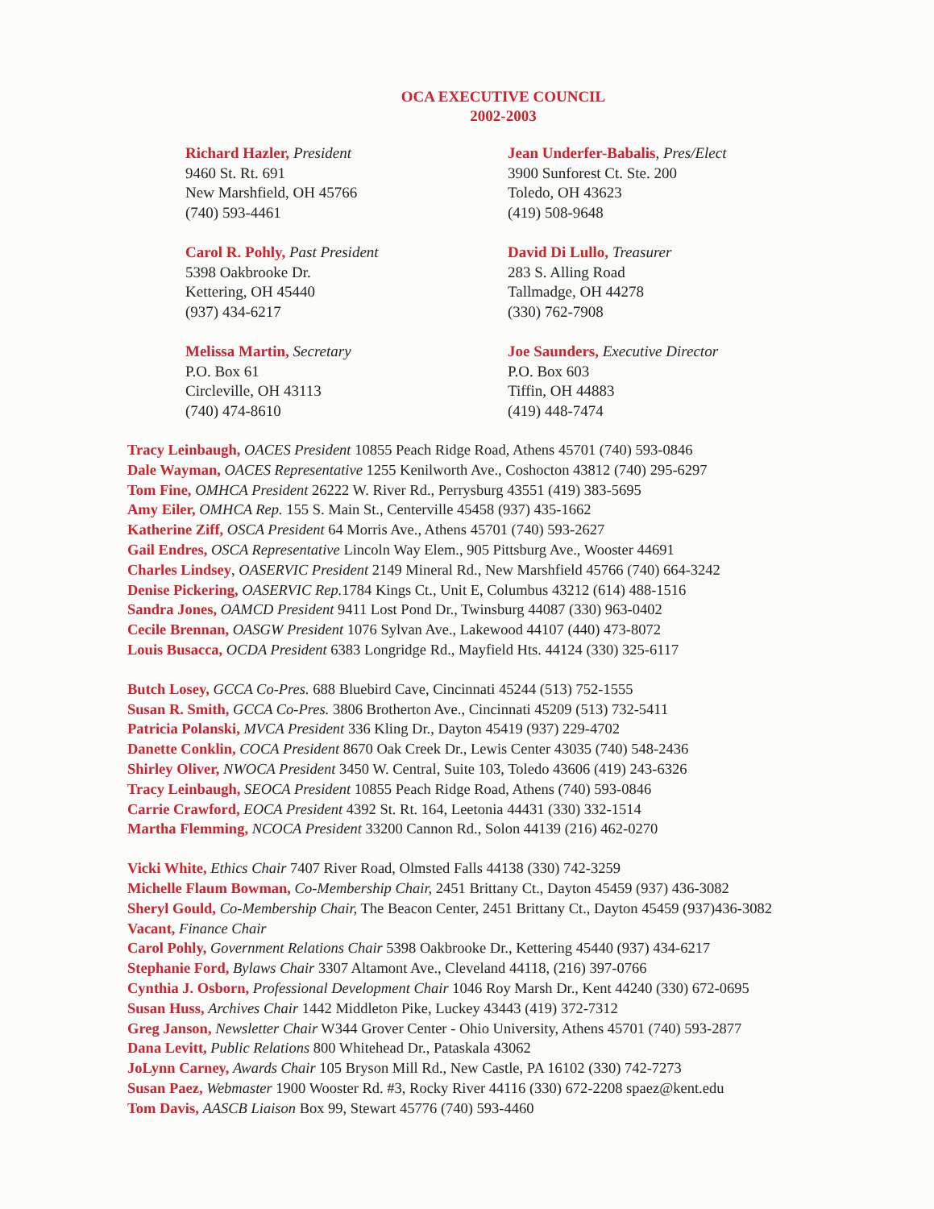OCA EXECUTIVE COUNCIL
2002-2003
Richard Hazler, President
9460 St. Rt. 691
New Marshfield, OH 45766
(740) 593-4461
Carol R. Pohly, Past President
5398 Oakbrooke Dr.
Kettering, OH 45440
(937) 434-6217
Melissa Martin, Secretary
P.O. Box 61
Circleville, OH 43113
(740) 474-8610
Jean Underfer-Babalis, Pres/Elect
3900 Sunforest Ct. Ste. 200
Toledo, OH 43623
(419) 508-9648
David Di Lullo, Treasurer
283 S. Alling Road
Tallmadge, OH 44278
(330) 762-7908
Joe Saunders, Executive Director
P.O. Box 603
Tiffin, OH 44883
(419) 448-7474
Tracy Leinbaugh, OACES President 10855 Peach Ridge Road, Athens 45701 (740) 593-0846
Dale Wayman, OACES Representative 1255 Kenilworth Ave., Coshocton 43812 (740) 295-6297
Tom Fine, OMHCA President 26222 W. River Rd., Perrysburg 43551 (419) 383-5695
Amy Eiler, OMHCA Rep. 155 S. Main St., Centerville 45458 (937) 435-1662
Katherine Ziff, OSCA President 64 Morris Ave., Athens 45701 (740) 593-2627
Gail Endres, OSCA Representative Lincoln Way Elem., 905 Pittsburg Ave., Wooster 44691
Charles Lindsey, OASERVIC President 2149 Mineral Rd., New Marshfield 45766 (740) 664-3242
Denise Pickering, OASERVIC Rep. 1784 Kings Ct., Unit E, Columbus 43212 (614) 488-1516
Sandra Jones, OAMCD President 9411 Lost Pond Dr., Twinsburg 44087 (330) 963-0402
Cecile Brennan, OASGW President 1076 Sylvan Ave., Lakewood 44107 (440) 473-8072
Louis Busacca, OCDA President 6383 Longridge Rd., Mayfield Hts. 44124 (330) 325-6117
Butch Losey, GCCA Co-Pres. 688 Bluebird Cave, Cincinnati 45244 (513) 752-1555
Susan R. Smith, GCCA Co-Pres. 3806 Brotherton Ave., Cincinnati 45209 (513) 732-5411
Patricia Polanski, MVCA President 336 Kling Dr., Dayton 45419 (937) 229-4702
Danette Conklin, COCA President 8670 Oak Creek Dr., Lewis Center 43035 (740) 548-2436
Shirley Oliver, NWOCA President 3450 W. Central, Suite 103, Toledo 43606 (419) 243-6326
Tracy Leinbaugh, SEOCA President 10855 Peach Ridge Road, Athens (740) 593-0846
Carrie Crawford, EOCA President 4392 St. Rt. 164, Leetonia 44431 (330) 332-1514
Martha Flemming, NCOCA President 33200 Cannon Rd., Solon 44139 (216) 462-0270
Vicki White, Ethics Chair 7407 River Road, Olmsted Falls 44138 (330) 742-3259
Michelle Flaum Bowman, Co-Membership Chair, 2451 Brittany Ct., Dayton 45459 (937) 436-3082
Sheryl Gould, Co-Membership Chair, The Beacon Center, 2451 Brittany Ct., Dayton 45459 (937)436-3082
Vacant, Finance Chair
Carol Pohly, Government Relations Chair 5398 Oakbrooke Dr., Kettering 45440 (937) 434-6217
Stephanie Ford, Bylaws Chair 3307 Altamont Ave., Cleveland 44118, (216) 397-0766
Cynthia J. Osborn, Professional Development Chair 1046 Roy Marsh Dr., Kent 44240 (330) 672-0695
Susan Huss, Archives Chair 1442 Middleton Pike, Luckey 43443 (419) 372-7312
Greg Janson, Newsletter Chair W344 Grover Center - Ohio University, Athens 45701 (740) 593-2877
Dana Levitt, Public Relations 800 Whitehead Dr., Pataskala 43062
JoLynn Carney, Awards Chair 105 Bryson Mill Rd., New Castle, PA 16102 (330) 742-7273
Susan Paez, Webmaster 1900 Wooster Rd. #3, Rocky River 44116 (330) 672-2208 spaez@kent.edu
Tom Davis, AASCB Liaison Box 99, Stewart 45776 (740) 593-4460